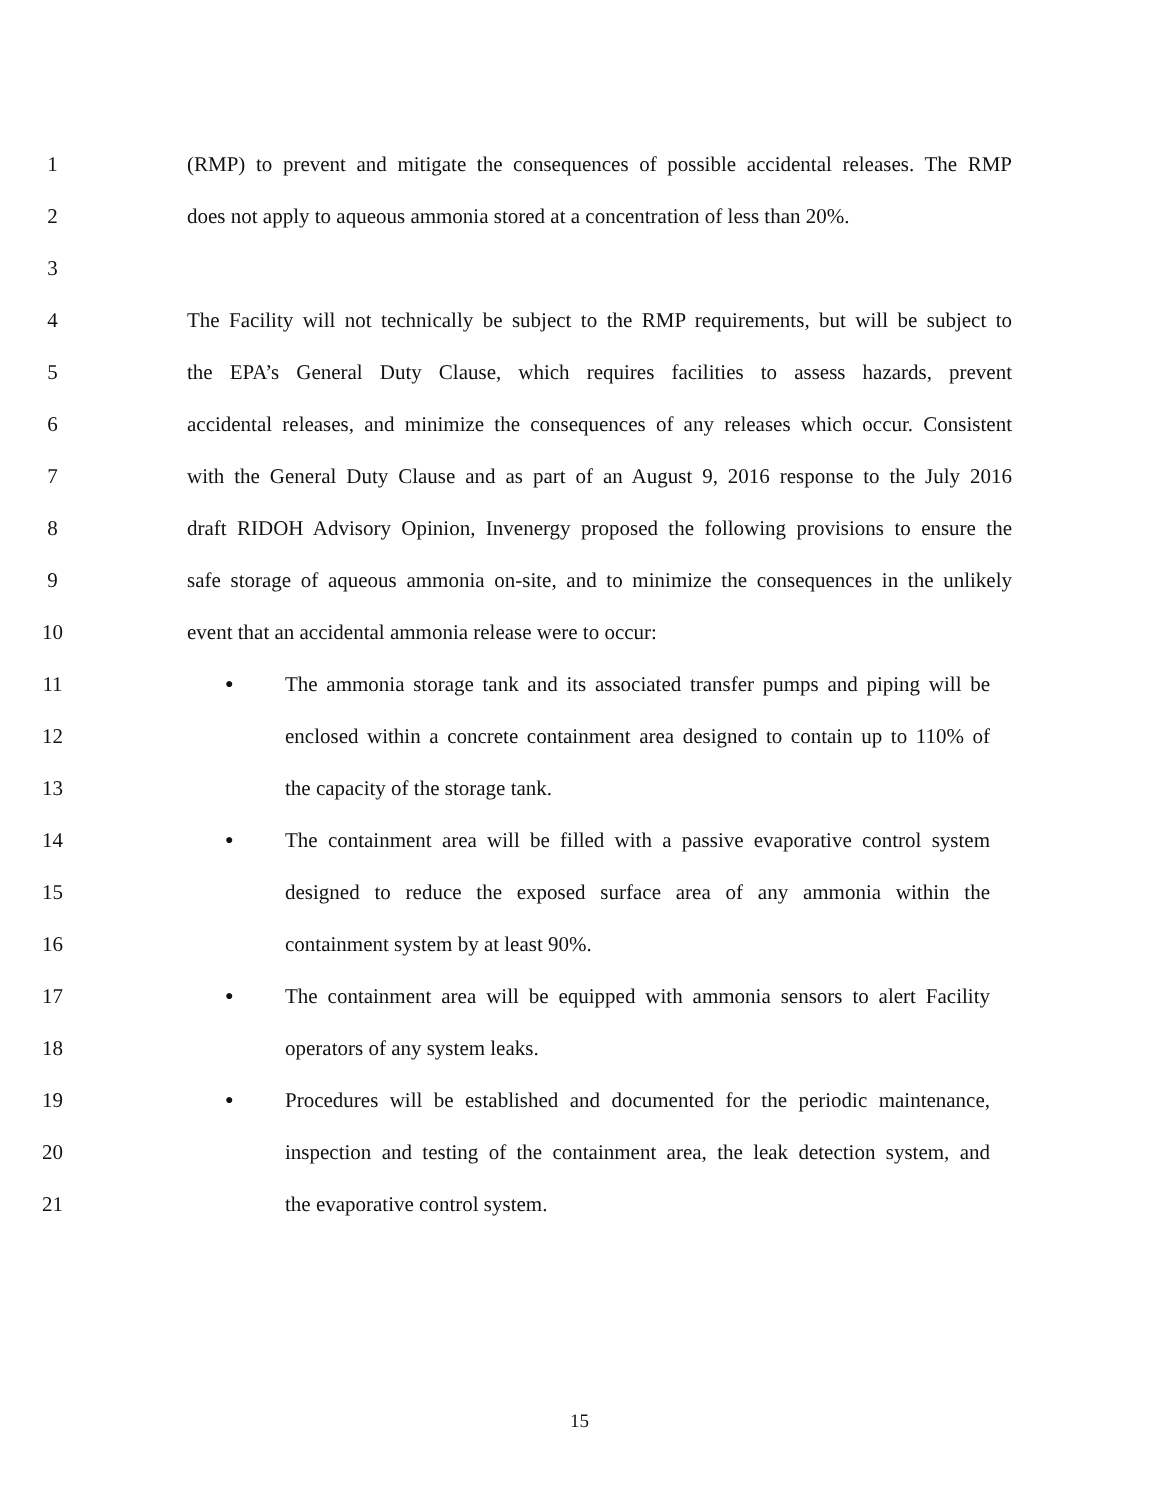1 (RMP) to prevent and mitigate the consequences of possible accidental releases. The RMP
2 does not apply to aqueous ammonia stored at a concentration of less than 20%.
3
4 The Facility will not technically be subject to the RMP requirements, but will be subject to
5 the EPA’s General Duty Clause, which requires facilities to assess hazards, prevent
6 accidental releases, and minimize the consequences of any releases which occur. Consistent
7 with the General Duty Clause and as part of an August 9, 2016 response to the July 2016
8 draft RIDOH Advisory Opinion, Invenergy proposed the following provisions to ensure the
9 safe storage of aqueous ammonia on-site, and to minimize the consequences in the unlikely
10 event that an accidental ammonia release were to occur:
11 ● The ammonia storage tank and its associated transfer pumps and piping will be
12 enclosed within a concrete containment area designed to contain up to 110% of
13 the capacity of the storage tank.
14 ● The containment area will be filled with a passive evaporative control system
15 designed to reduce the exposed surface area of any ammonia within the
16 containment system by at least 90%.
17 ● The containment area will be equipped with ammonia sensors to alert Facility
18 operators of any system leaks.
19 ● Procedures will be established and documented for the periodic maintenance,
20 inspection and testing of the containment area, the leak detection system, and
21 the evaporative control system.
15